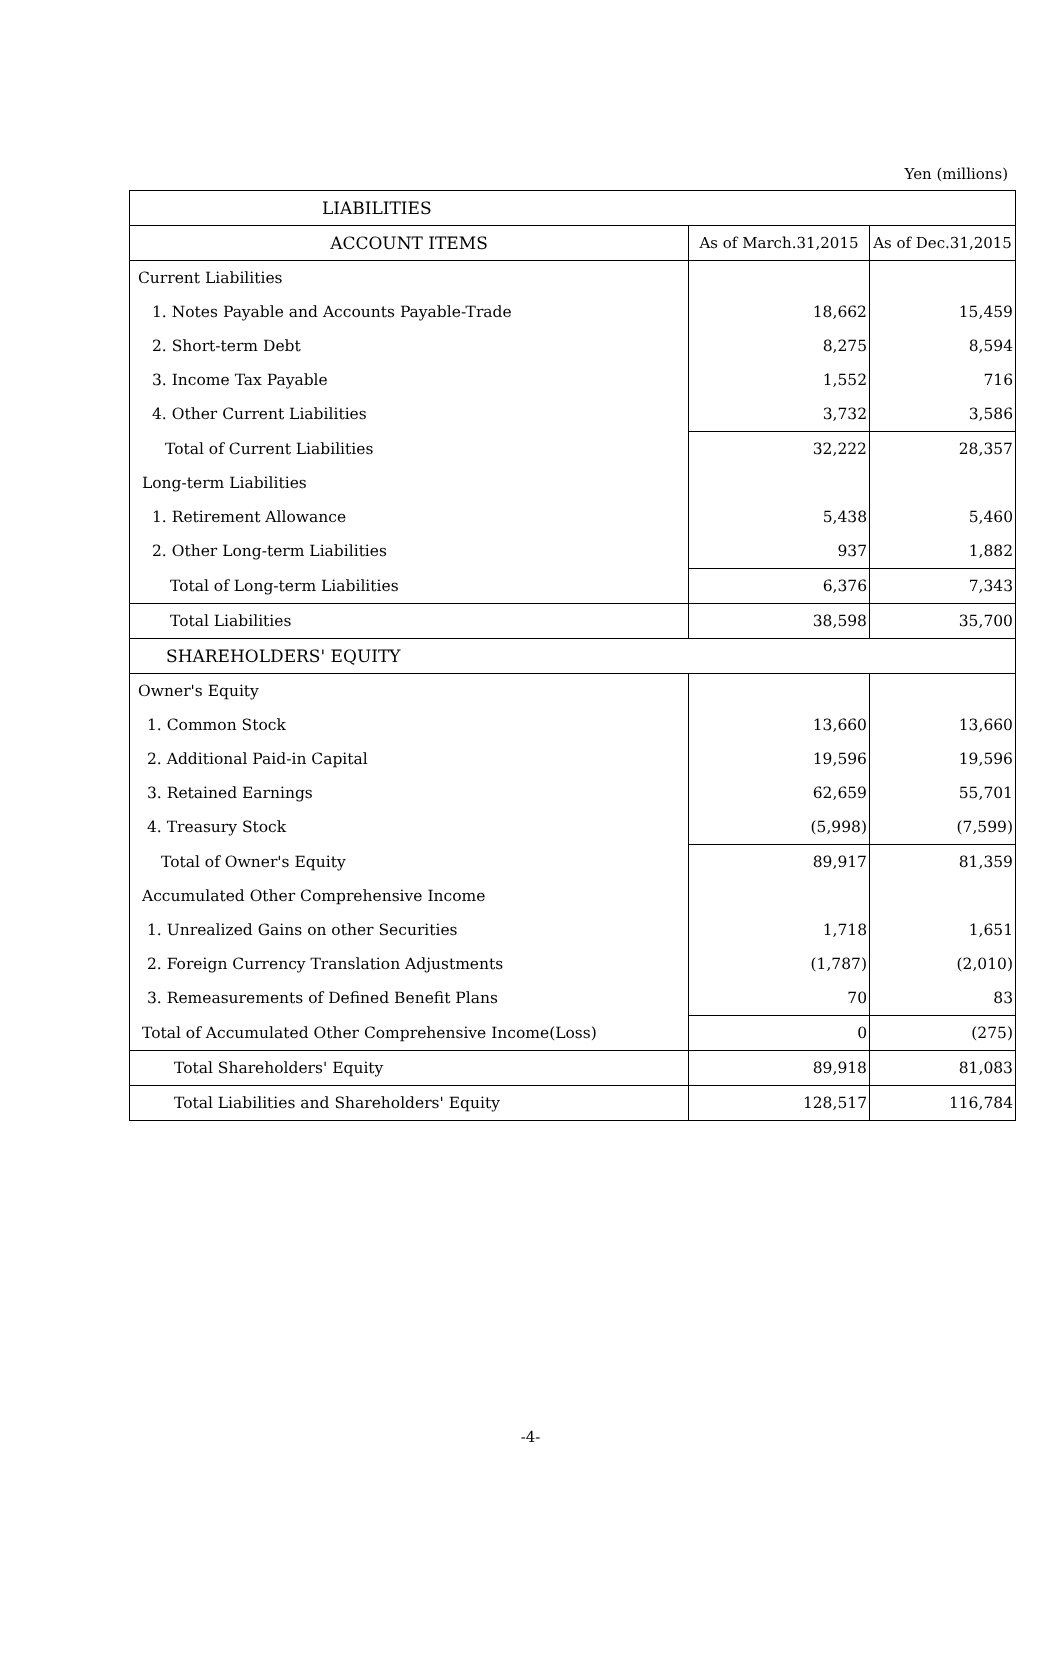Yen (millions)
| LIABILITIES | | |
| --- | --- | --- |
| ACCOUNT ITEMS | As of March.31,2015 | As of Dec.31,2015 |
| Current Liabilities | | |
| 1. Notes Payable and Accounts Payable-Trade | 18,662 | 15,459 |
| 2. Short-term Debt | 8,275 | 8,594 |
| 3. Income Tax Payable | 1,552 | 716 |
| 4. Other Current Liabilities | 3,732 | 3,586 |
| Total of Current Liabilities | 32,222 | 28,357 |
| Long-term Liabilities | | |
| 1. Retirement Allowance | 5,438 | 5,460 |
| 2. Other Long-term Liabilities | 937 | 1,882 |
| Total of Long-term Liabilities | 6,376 | 7,343 |
| Total Liabilities | 38,598 | 35,700 |
| SHAREHOLDERS' EQUITY | | |
| Owner's Equity | | |
| 1. Common Stock | 13,660 | 13,660 |
| 2. Additional Paid-in Capital | 19,596 | 19,596 |
| 3. Retained Earnings | 62,659 | 55,701 |
| 4. Treasury Stock | (5,998) | (7,599) |
| Total of Owner's Equity | 89,917 | 81,359 |
| Accumulated Other Comprehensive Income | | |
| 1. Unrealized Gains on other Securities | 1,718 | 1,651 |
| 2. Foreign Currency Translation Adjustments | (1,787) | (2,010) |
| 3. Remeasurements of Defined Benefit Plans | 70 | 83 |
| Total of Accumulated Other Comprehensive Income(Loss) | 0 | (275) |
| Total Shareholders' Equity | 89,918 | 81,083 |
| Total Liabilities and Shareholders' Equity | 128,517 | 116,784 |
-4-